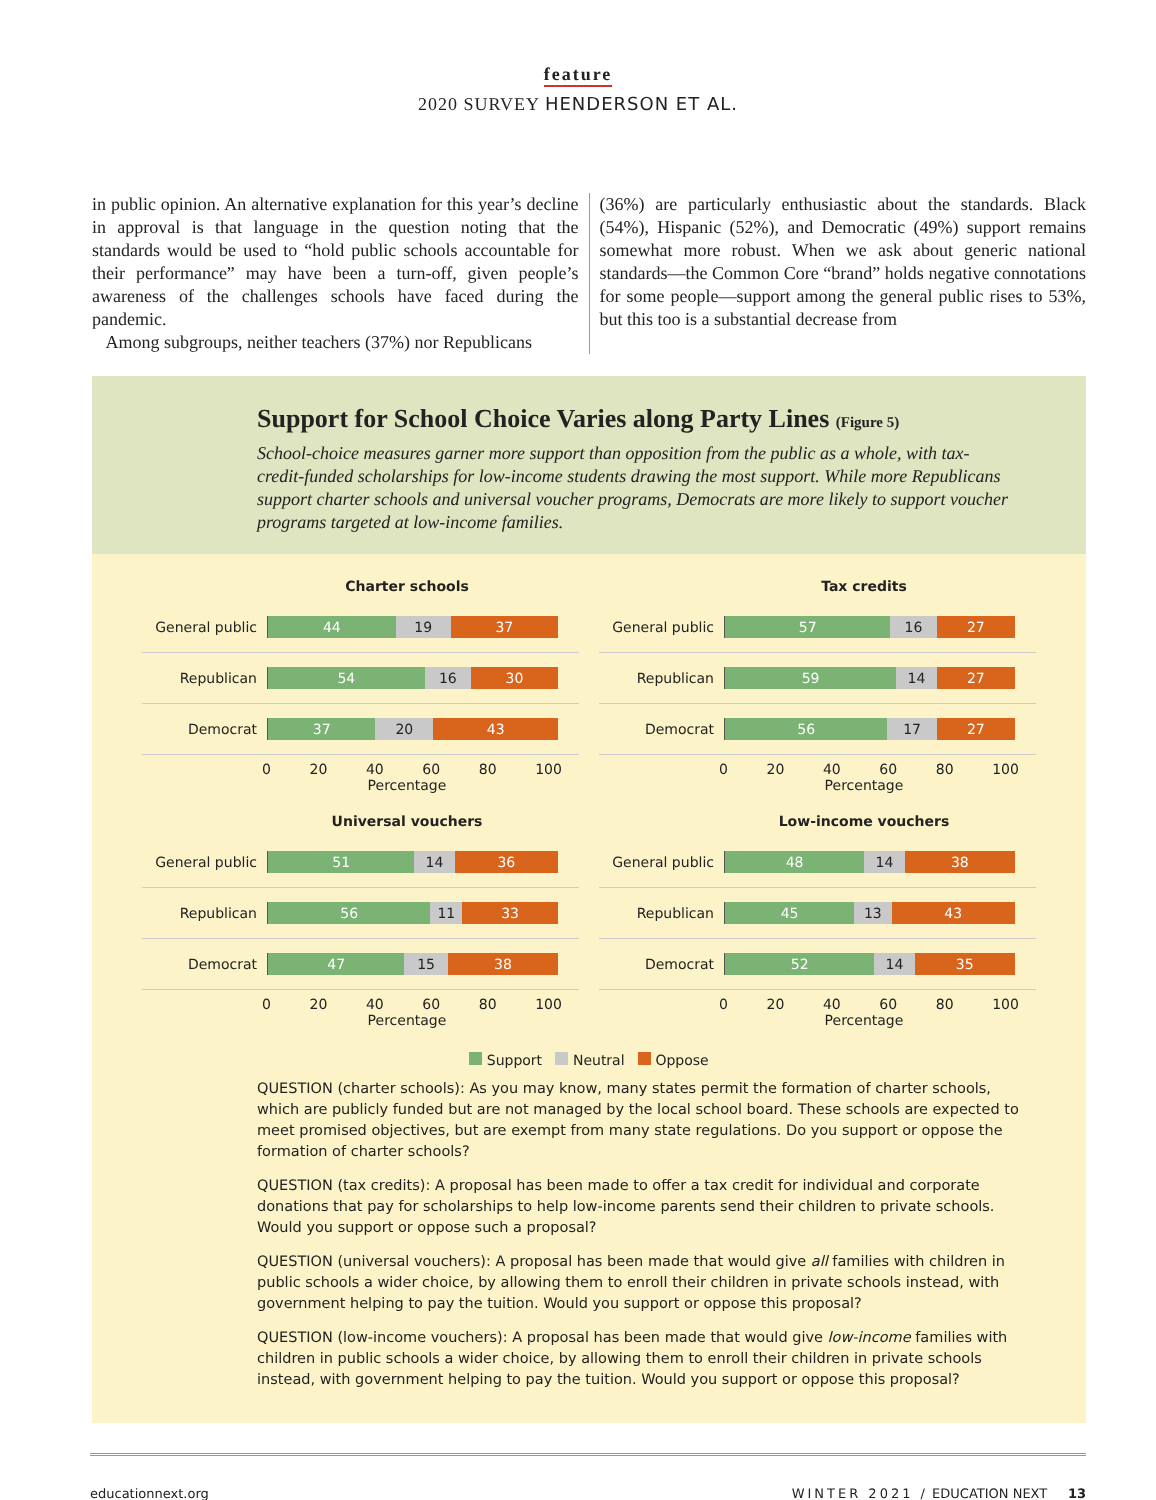feature
2020 SURVEY HENDERSON ET AL.
in public opinion. An alternative explanation for this year’s decline in approval is that language in the question noting that the standards would be used to “hold public schools accountable for their performance” may have been a turn-off, given people’s awareness of the challenges schools have faced during the pandemic.
Among subgroups, neither teachers (37%) nor Republicans
(36%) are particularly enthusiastic about the standards. Black (54%), Hispanic (52%), and Democratic (49%) support remains somewhat more robust. When we ask about generic national standards—the Common Core “brand” holds negative connotations for some people—support among the general public rises to 53%, but this too is a substantial decrease from
Support for School Choice Varies along Party Lines (Figure 5)
School-choice measures garner more support than opposition from the public as a whole, with tax-credit-funded scholarships for low-income students drawing the most support. While more Republicans support charter schools and universal voucher programs, Democrats are more likely to support voucher programs targeted at low-income families.
Charter schools
General public
44 19 37
Republican
54 16 30
Democrat
37 20 43
0 20 40 60 80 100
Percentage
Tax credits
General public
57 16 27
Republican
59 14 27
Democrat
56 17 27
0 20 40 60 80 100
Percentage
Universal vouchers
General public
51 14 36
Republican
56 11 33
Democrat
47 15 38
0 20 40 60 80 100
Percentage
Low-income vouchers
General public
48 14 38
Republican
45 13 43
Democrat
52 14 35
0 20 40 60 80 100
Percentage
Support Neutral Oppose
QUESTION (charter schools): As you may know, many states permit the formation of charter schools, which are publicly funded but are not managed by the local school board. These schools are expected to meet promised objectives, but are exempt from many state regulations. Do you support or oppose the formation of charter schools?
QUESTION (tax credits): A proposal has been made to offer a tax credit for individual and corporate donations that pay for scholarships to help low-income parents send their children to private schools. Would you support or oppose such a proposal?
QUESTION (universal vouchers): A proposal has been made that would give all families with children in public schools a wider choice, by allowing them to enroll their children in private schools instead, with government helping to pay the tuition. Would you support or oppose this proposal?
QUESTION (low-income vouchers): A proposal has been made that would give low-income families with children in public schools a wider choice, by allowing them to enroll their children in private schools instead, with government helping to pay the tuition. Would you support or oppose this proposal?
educationnext.org WINTER 2021 / EDUCATION NEXT 13